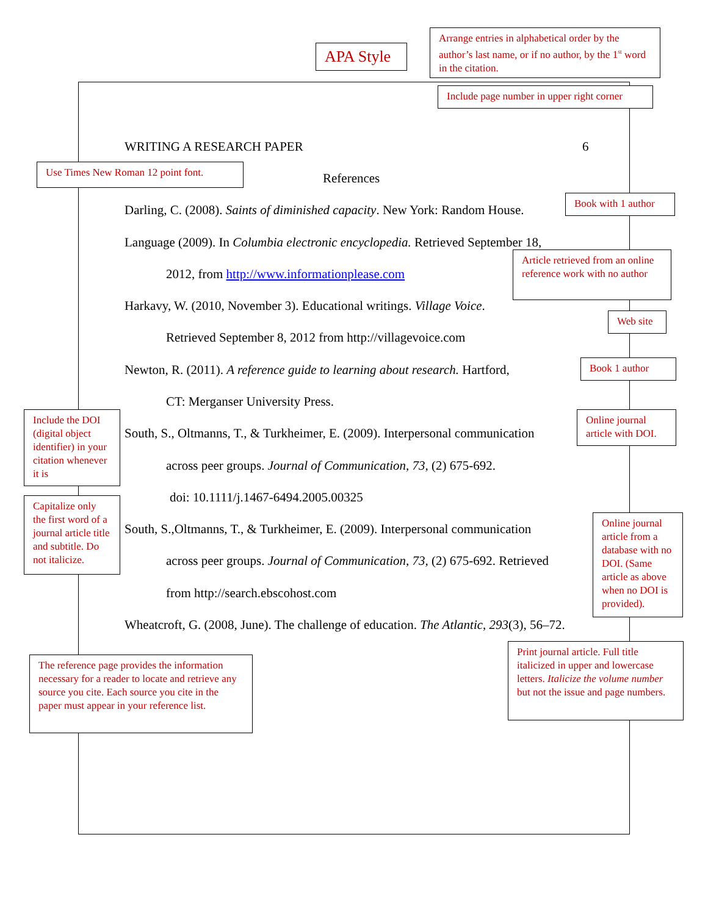APA Style
Arrange entries in alphabetical order by the author’s last name, or if no author, by the 1<sup>st</sup> word in the citation.
Include page number in upper right corner
WRITING A RESEARCH PAPER 6
Use Times New Roman 12 point font.
References
Darling, C. (2008). Saints of diminished capacity. New York: Random House.
Book with 1 author
Language (2009). In Columbia electronic encyclopedia. Retrieved September 18,
2012, from http://www.informationplease.com
Article retrieved from an online reference work with no author
Harkavy, W. (2010, November 3). Educational writings. Village Voice.
Web site
Retrieved September 8, 2012 from http://villagevoice.com
Newton, R. (2011). A reference guide to learning about research. Hartford, Book 1 author
CT: Merganser University Press.
Include the DOI (digital object identifier) in your citation whenever it is
South, S., Oltmanns, T., & Turkheimer, E. (2009). Interpersonal communication
Online journal article with DOI.
across peer groups. Journal of Communication, 73, (2) 675-692.
doi: 10.1111/j.1467-6494.2005.00325
Capitalize only the first word of a journal article title and subtitle. Do not italicize.
South, S.,Oltmanns, T., & Turkheimer, E. (2009). Interpersonal communication
Online journal article from a database with no DOI. (Same article as above when no DOI is provided).
across peer groups. Journal of Communication, 73, (2) 675-692. Retrieved
from http://search.ebscohost.com
Wheatcroft, G. (2008, June). The challenge of education. The Atlantic, 293(3), 56–72.
Print journal article. Full title italicized in upper and lowercase letters. Italicize the volume number but not the issue and page numbers.
The reference page provides the information necessary for a reader to locate and retrieve any source you cite. Each source you cite in the paper must appear in your reference list.